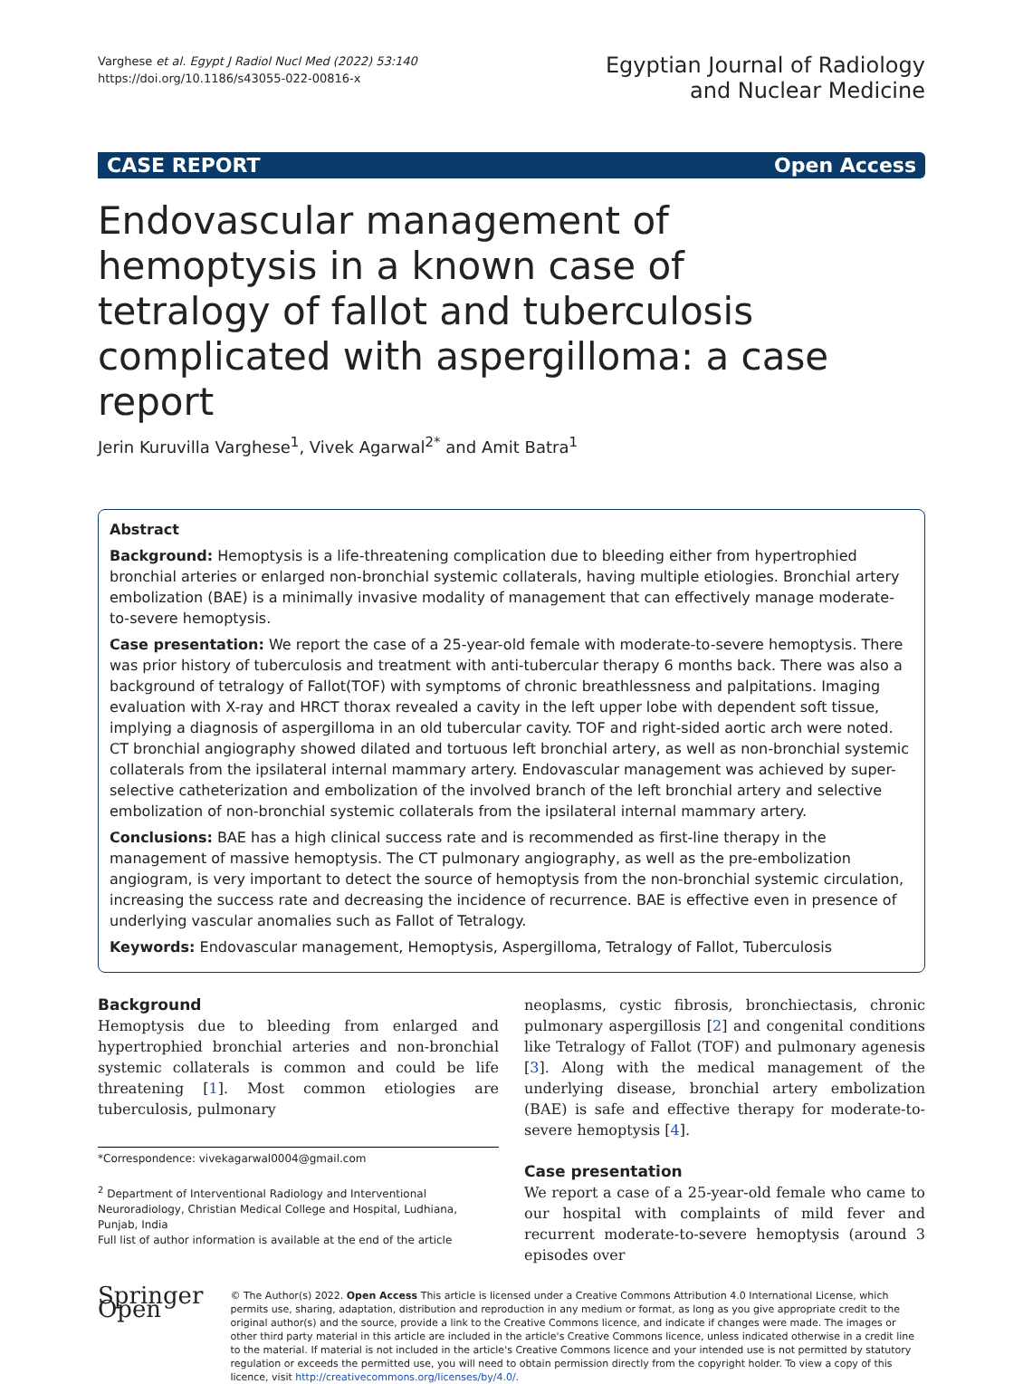Varghese et al. Egypt J Radiol Nucl Med (2022) 53:140
https://doi.org/10.1186/s43055-022-00816-x
Egyptian Journal of Radiology
and Nuclear Medicine
CASE REPORT Open Access
Endovascular management of hemoptysis in a known case of tetralogy of fallot and tuberculosis complicated with aspergilloma: a case report
Jerin Kuruvilla Varghese<sup>1</sup>, Vivek Agarwal<sup>2*</sup> and Amit Batra<sup>1</sup>
Abstract
Background: Hemoptysis is a life-threatening complication due to bleeding either from hypertrophied bronchial arteries or enlarged non-bronchial systemic collaterals, having multiple etiologies. Bronchial artery embolization (BAE) is a minimally invasive modality of management that can effectively manage moderate-to-severe hemoptysis.
Case presentation: We report the case of a 25-year-old female with moderate-to-severe hemoptysis. There was prior history of tuberculosis and treatment with anti-tubercular therapy 6 months back. There was also a background of tetralogy of Fallot(TOF) with symptoms of chronic breathlessness and palpitations. Imaging evaluation with X-ray and HRCT thorax revealed a cavity in the left upper lobe with dependent soft tissue, implying a diagnosis of aspergilloma in an old tubercular cavity. TOF and right-sided aortic arch were noted. CT bronchial angiography showed dilated and tortuous left bronchial artery, as well as non-bronchial systemic collaterals from the ipsilateral internal mammary artery. Endovascular management was achieved by super-selective catheterization and embolization of the involved branch of the left bronchial artery and selective embolization of non-bronchial systemic collaterals from the ipsilateral internal mammary artery.
Conclusions: BAE has a high clinical success rate and is recommended as first-line therapy in the management of massive hemoptysis. The CT pulmonary angiography, as well as the pre-embolization angiogram, is very important to detect the source of hemoptysis from the non-bronchial systemic circulation, increasing the success rate and decreasing the incidence of recurrence. BAE is effective even in presence of underlying vascular anomalies such as Fallot of Tetralogy.
Keywords: Endovascular management, Hemoptysis, Aspergilloma, Tetralogy of Fallot, Tuberculosis
Background
Hemoptysis due to bleeding from enlarged and hypertrophied bronchial arteries and non-bronchial systemic collaterals is common and could be life threatening [1]. Most common etiologies are tuberculosis, pulmonary
*Correspondence: vivekagarwal0004@gmail.com
<sup>2</sup> Department of Interventional Radiology and Interventional Neuroradiology, Christian Medical College and Hospital, Ludhiana, Punjab, India
Full list of author information is available at the end of the article
neoplasms, cystic fibrosis, bronchiectasis, chronic pulmonary aspergillosis [2] and congenital conditions like Tetralogy of Fallot (TOF) and pulmonary agenesis [3]. Along with the medical management of the underlying disease, bronchial artery embolization (BAE) is safe and effective therapy for moderate-to-severe hemoptysis [4].
Case presentation
We report a case of a 25-year-old female who came to our hospital with complaints of mild fever and recurrent moderate-to-severe hemoptysis (around 3 episodes over
Springer Open
© The Author(s) 2022. Open Access This article is licensed under a Creative Commons Attribution 4.0 International License, which permits use, sharing, adaptation, distribution and reproduction in any medium or format, as long as you give appropriate credit to the original author(s) and the source, provide a link to the Creative Commons licence, and indicate if changes were made. The images or other third party material in this article are included in the article's Creative Commons licence, unless indicated otherwise in a credit line to the material. If material is not included in the article's Creative Commons licence and your intended use is not permitted by statutory regulation or exceeds the permitted use, you will need to obtain permission directly from the copyright holder. To view a copy of this licence, visit http://creativecommons.org/licenses/by/4.0/.